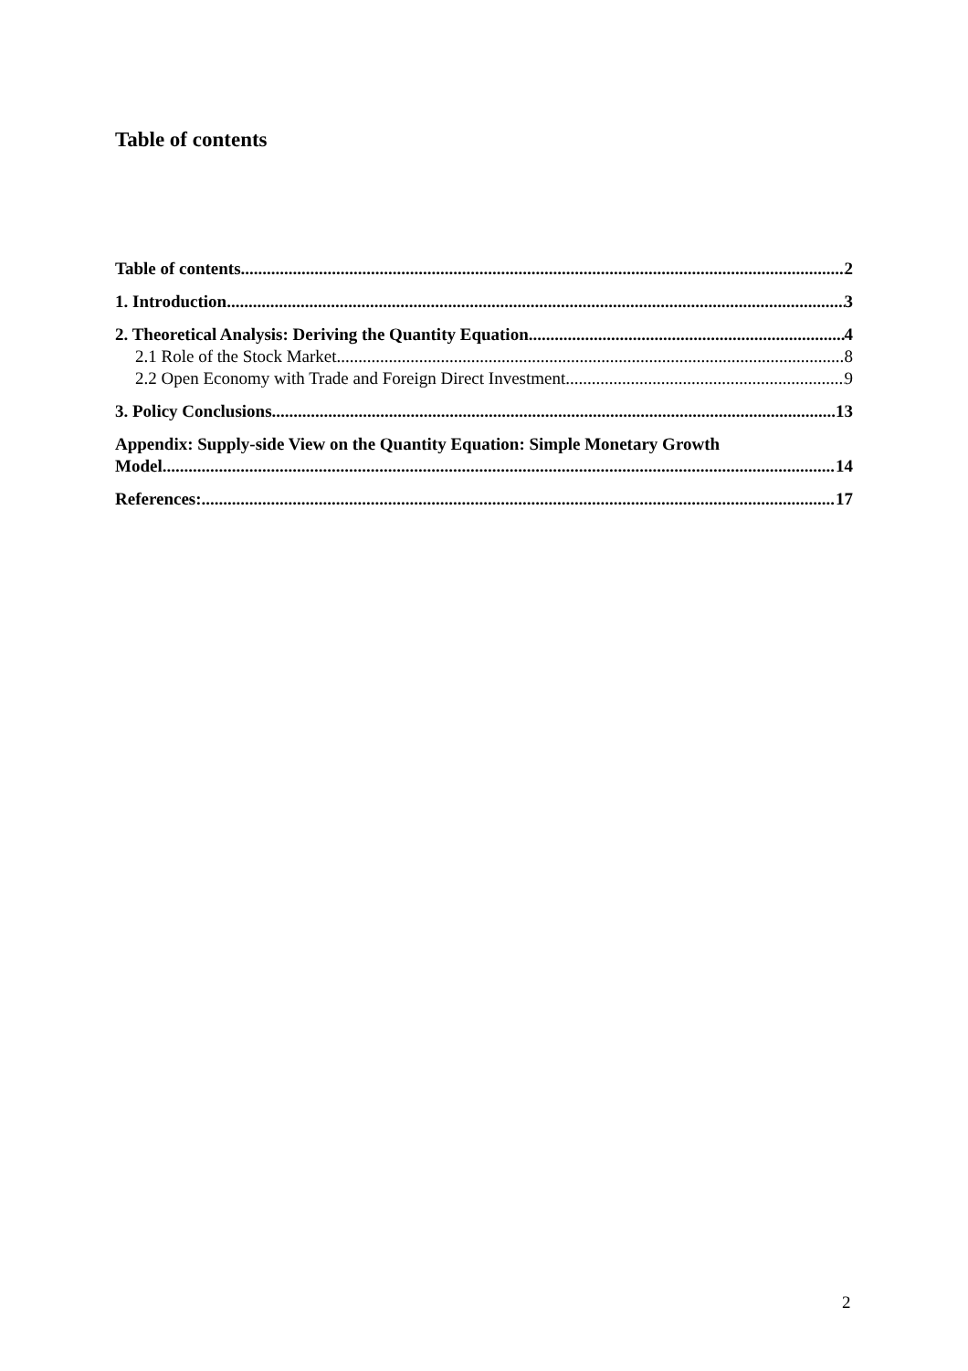Table of contents
Table of contents 2
1. Introduction 3
2. Theoretical Analysis: Deriving the Quantity Equation 4
2.1 Role of the Stock Market 8
2.2 Open Economy with Trade and Foreign Direct Investment 9
3. Policy Conclusions 13
Appendix: Supply-side View on the Quantity Equation: Simple Monetary Growth
Model 14
References: 17
2